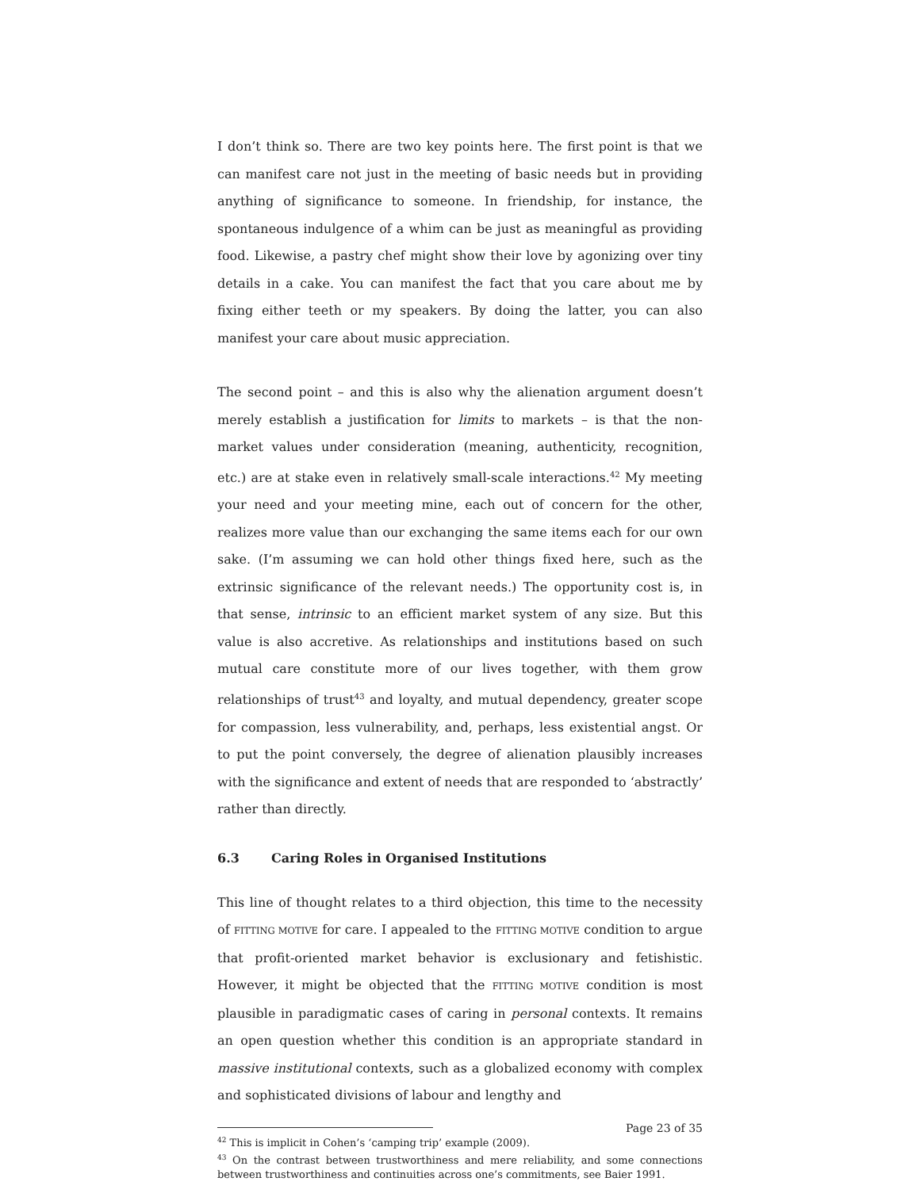I don’t think so. There are two key points here. The first point is that we can manifest care not just in the meeting of basic needs but in providing anything of significance to someone. In friendship, for instance, the spontaneous indulgence of a whim can be just as meaningful as providing food. Likewise, a pastry chef might show their love by agonizing over tiny details in a cake. You can manifest the fact that you care about me by fixing either teeth or my speakers. By doing the latter, you can also manifest your care about music appreciation.
The second point – and this is also why the alienation argument doesn’t merely establish a justification for limits to markets – is that the non-market values under consideration (meaning, authenticity, recognition, etc.) are at stake even in relatively small-scale interactions.<sup>42</sup> My meeting your need and your meeting mine, each out of concern for the other, realizes more value than our exchanging the same items each for our own sake. (I’m assuming we can hold other things fixed here, such as the extrinsic significance of the relevant needs.) The opportunity cost is, in that sense, intrinsic to an efficient market system of any size. But this value is also accretive. As relationships and institutions based on such mutual care constitute more of our lives together, with them grow relationships of trust<sup>43</sup> and loyalty, and mutual dependency, greater scope for compassion, less vulnerability, and, perhaps, less existential angst. Or to put the point conversely, the degree of alienation plausibly increases with the significance and extent of needs that are responded to ‘abstractly’ rather than directly.
6.3 Caring Roles in Organised Institutions
This line of thought relates to a third objection, this time to the necessity of FITTING MOTIVE for care. I appealed to the FITTING MOTIVE condition to argue that profit-oriented market behavior is exclusionary and fetishistic. However, it might be objected that the FITTING MOTIVE condition is most plausible in paradigmatic cases of caring in personal contexts. It remains an open question whether this condition is an appropriate standard in massive institutional contexts, such as a globalized economy with complex and sophisticated divisions of labour and lengthy and
<sup>42</sup> This is implicit in Cohen’s ‘camping trip’ example (2009).
<sup>43</sup> On the contrast between trustworthiness and mere reliability, and some connections between trustworthiness and continuities across one’s commitments, see Baier 1991.
Page 23 of 35